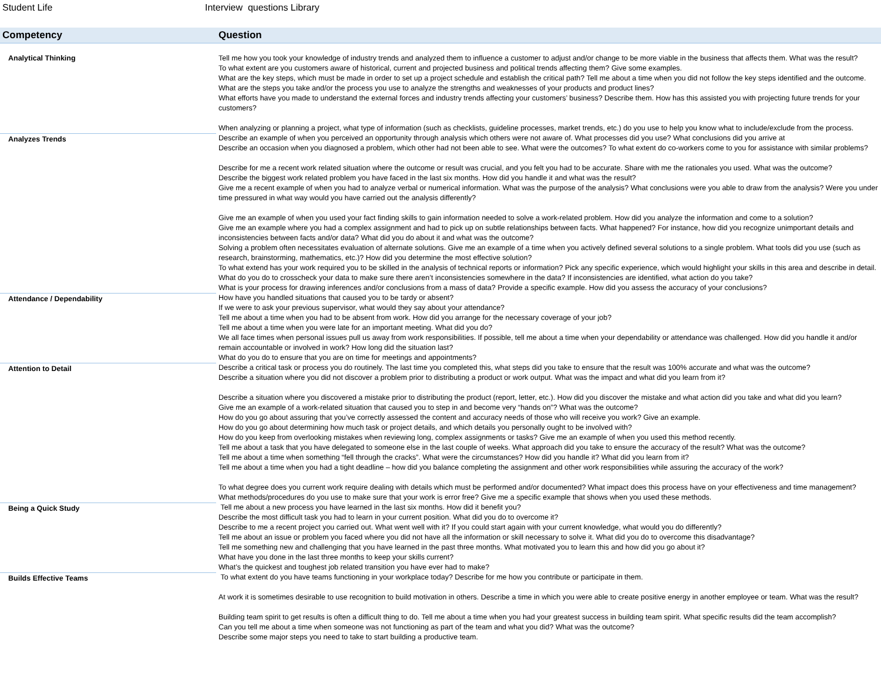Student Life Interview questions Library
| Competency | Question |
| --- | --- |
| Analytical Thinking | Tell me how you took your knowledge of industry trends and analyzed them to influence a customer to adjust and/or change to be more viable in the business that affects them. What was the result? To what extent are you customers aware of historical, current and projected business and political trends affecting them? Give some examples. What are the key steps, which must be made in order to set up a project schedule and establish the critical path? Tell me about a time when you did not follow the key steps identified and the outcome. What are the steps you take and/or the process you use to analyze the strengths and weaknesses of your products and product lines? What efforts have you made to understand the external forces and industry trends affecting your customers’ business? Describe them. How has this assisted you with projecting future trends for your customers? When analyzing or planning a project, what type of information (such as checklists, guideline processes, market trends, etc.) do you use to help you know what to include/exclude from the process. |
| Analyzes Trends | Describe an example of when you perceived an opportunity through analysis which others were not aware of. What processes did you use? What conclusions did you arrive at Describe an occasion when you diagnosed a problem, which other had not been able to see. What were the outcomes? To what extent do co-workers come to you for assistance with similar problems? Describe for me a recent work related situation where the outcome or result was crucial, and you felt you had to be accurate. Share with me the rationales you used. What was the outcome? Describe the biggest work related problem you have faced in the last six months. How did you handle it and what was the result? Give me a recent example of when you had to analyze verbal or numerical information. What was the purpose of the analysis? What conclusions were you able to draw from the analysis? Were you under time pressured in what way would you have carried out the analysis differently? Give me an example of when you used your fact finding skills to gain information needed to solve a work-related problem. How did you analyze the information and come to a solution? Give me an example where you had a complex assignment and had to pick up on subtle relationships between facts. What happened? For instance, how did you recognize unimportant details and inconsistencies between facts and/or data? What did you do about it and what was the outcome? Solving a problem often necessitates evaluation of alternate solutions. Give me an example of a time when you actively defined several solutions to a single problem. What tools did you use (such as research, brainstorming, mathematics, etc.)? How did you determine the most effective solution? To what extend has your work required you to be skilled in the analysis of technical reports or information? Pick any specific experience, which would highlight your skills in this area and describe in detail. What do you do to crosscheck your data to make sure there aren’t inconsistencies somewhere in the data? If inconsistencies are identified, what action do you take? What is your process for drawing inferences and/or conclusions from a mass of data? Provide a specific example. How did you assess the accuracy of your conclusions? |
| Attendance / Dependability | How have you handled situations that caused you to be tardy or absent? If we were to ask your previous supervisor, what would they say about your attendance? Tell me about a time when you had to be absent from work. How did you arrange for the necessary coverage of your job? Tell me about a time when you were late for an important meeting. What did you do? We all face times when personal issues pull us away from work responsibilities. If possible, tell me about a time when your dependability or attendance was challenged. How did you handle it and/or remain accountable or involved in work? How long did the situation last? What do you do to ensure that you are on time for meetings and appointments? |
| Attention to Detail | Describe a critical task or process you do routinely. The last time you completed this, what steps did you take to ensure that the result was 100% accurate and what was the outcome? Describe a situation where you did not discover a problem prior to distributing a product or work output. What was the impact and what did you learn from it? Describe a situation where you discovered a mistake prior to distributing the product (report, letter, etc.). How did you discover the mistake and what action did you take and what did you learn? Give me an example of a work-related situation that caused you to step in and become very “hands on”? What was the outcome? How do you go about assuring that you’ve correctly assessed the content and accuracy needs of those who will receive you work? Give an example. How do you go about determining how much task or project details, and which details you personally ought to be involved with? How do you keep from overlooking mistakes when reviewing long, complex assignments or tasks? Give me an example of when you used this method recently. Tell me about a task that you have delegated to someone else in the last couple of weeks. What approach did you take to ensure the accuracy of the result? What was the outcome? Tell me about a time when something “fell through the cracks”. What were the circumstances? How did you handle it? What did you learn from it? Tell me about a time when you had a tight deadline – how did you balance completing the assignment and other work responsibilities while assuring the accuracy of the work? To what degree does you current work require dealing with details which must be performed and/or documented? What impact does this process have on your effectiveness and time management? What methods/procedures do you use to make sure that your work is error free? Give me a specific example that shows when you used these methods. |
| Being a Quick Study | Tell me about a new process you have learned in the last six months. How did it benefit you? Describe the most difficult task you had to learn in your current position. What did you do to overcome it? Describe to me a recent project you carried out. What went well with it? If you could start again with your current knowledge, what would you do differently? Tell me about an issue or problem you faced where you did not have all the information or skill necessary to solve it. What did you do to overcome this disadvantage? Tell me something new and challenging that you have learned in the past three months. What motivated you to learn this and how did you go about it? What have you done in the last three months to keep your skills current? What’s the quickest and toughest job related transition you have ever had to make? |
| Builds Effective Teams | To what extent do you have teams functioning in your workplace today? Describe for me how you contribute or participate in them. At work it is sometimes desirable to use recognition to build motivation in others. Describe a time in which you were able to create positive energy in another employee or team. What was the result? Building team spirit to get results is often a difficult thing to do. Tell me about a time when you had your greatest success in building team spirit. What specific results did the team accomplish? Can you tell me about a time when someone was not functioning as part of the team and what you did? What was the outcome? Describe some major steps you need to take to start building a productive team. |